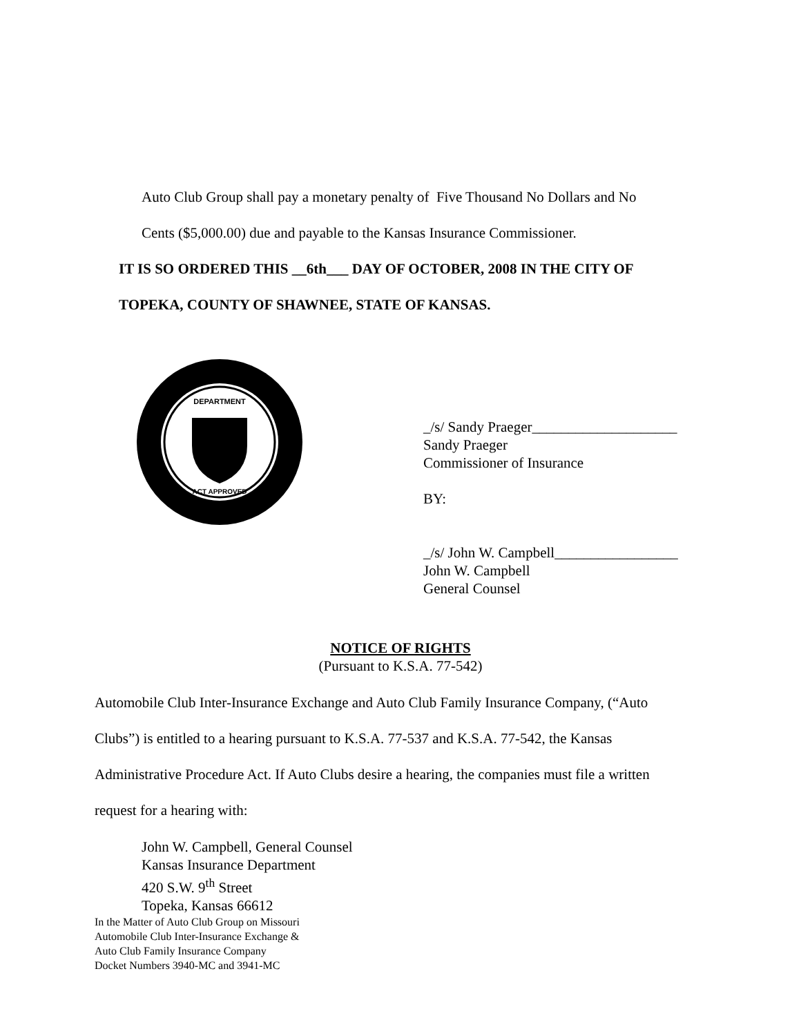Auto Club Group shall pay a monetary penalty of Five Thousand No Dollars and No
Cents ($5,000.00) due and payable to the Kansas Insurance Commissioner.
IT IS SO ORDERED THIS __6th___ DAY OF OCTOBER, 2008 IN THE CITY OF
TOPEKA, COUNTY OF SHAWNEE, STATE OF KANSAS.
DEPARTMENT
ACT APPROVED
_/s/ Sandy Praeger____________________
Sandy Praeger
Commissioner of Insurance
BY:
_/s/ John W. Campbell_________________
John W. Campbell
General Counsel
NOTICE OF RIGHTS
(Pursuant to K.S.A. 77-542)
Automobile Club Inter-Insurance Exchange and Auto Club Family Insurance Company, (“Auto
Clubs”) is entitled to a hearing pursuant to K.S.A. 77-537 and K.S.A. 77-542, the Kansas
Administrative Procedure Act. If Auto Clubs desire a hearing, the companies must file a written
request for a hearing with:
John W. Campbell, General Counsel
Kansas Insurance Department
420 S.W. 9<sup>th</sup> Street
Topeka, Kansas 66612
In the Matter of Auto Club Group on Missouri
Automobile Club Inter-Insurance Exchange &
Auto Club Family Insurance Company
Docket Numbers 3940-MC and 3941-MC